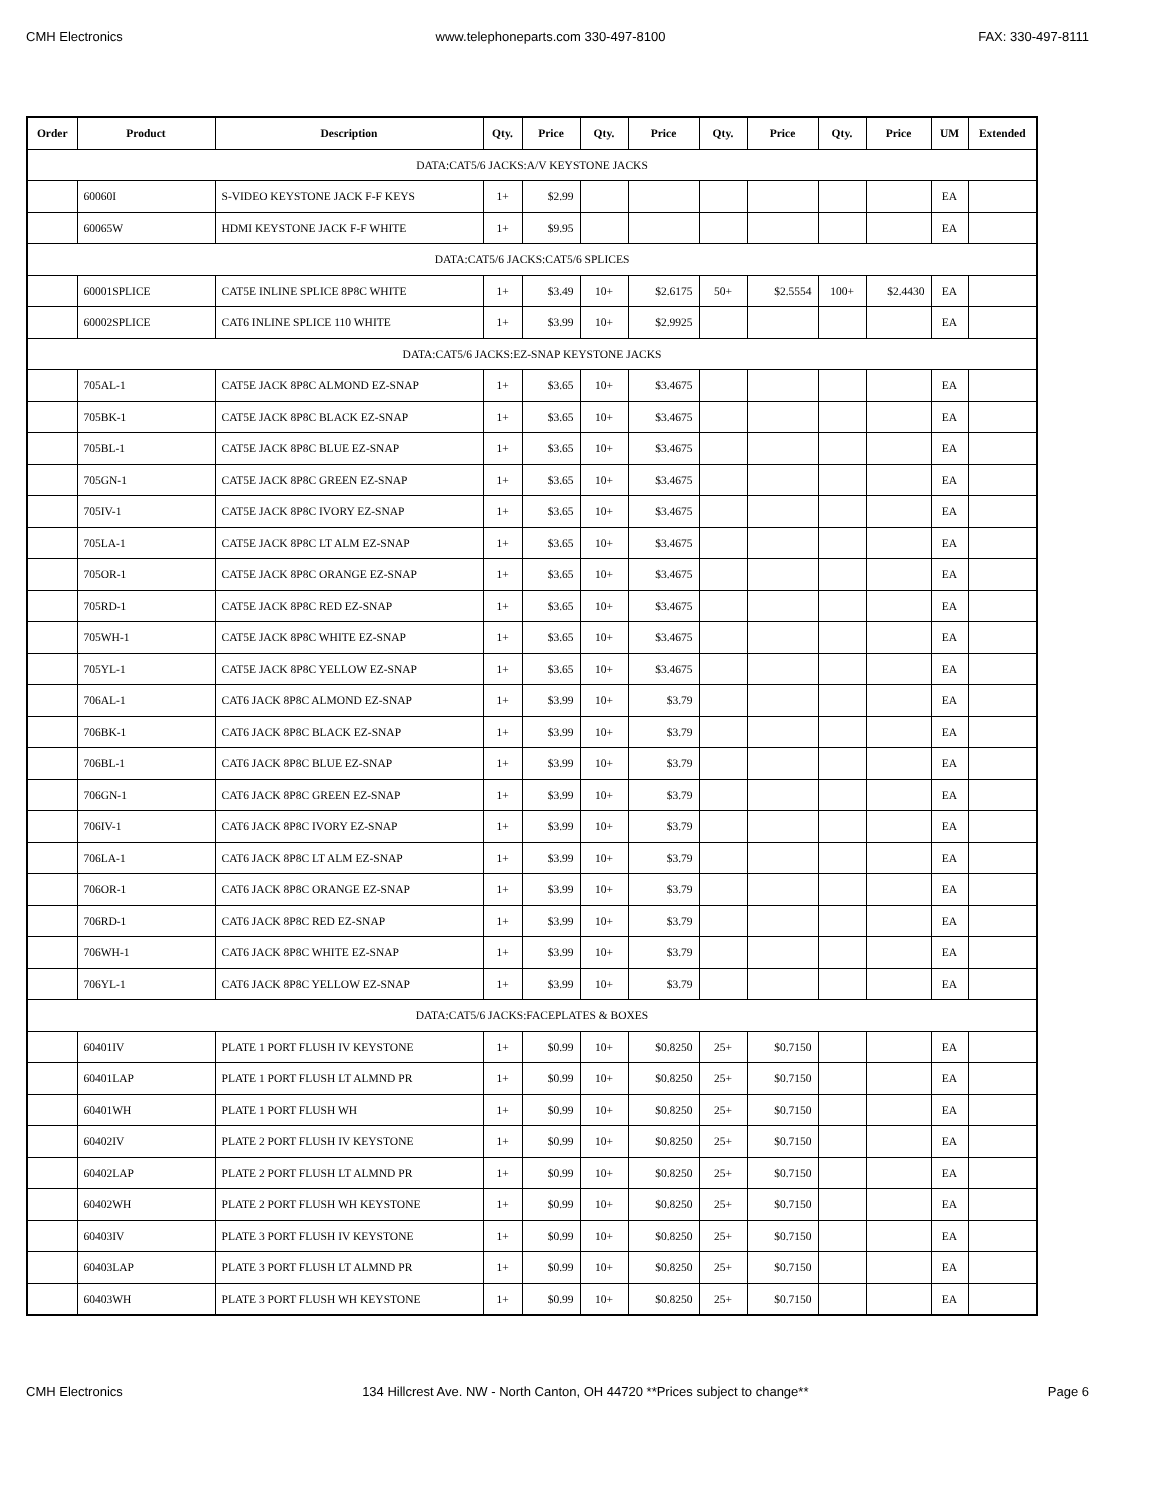CMH Electronics www.telephoneparts.com 330-497-8100 FAX: 330-497-8111
| Order | Product | Description | Qty. | Price | Qty. | Price | Qty. | Price | Qty. | Price | UM | Extended |
| --- | --- | --- | --- | --- | --- | --- | --- | --- | --- | --- | --- | --- |
| DATA:CAT5/6 JACKS:A/V KEYSTONE JACKS | | | | | | | | | | | | |
| | 60060I | S-VIDEO KEYSTONE JACK F-F KEYS | 1+ | $2.99 | | | | | | | EA | |
| | 60065W | HDMI KEYSTONE JACK F-F WHITE | 1+ | $9.95 | | | | | | | EA | |
| DATA:CAT5/6 JACKS:CAT5/6 SPLICES | | | | | | | | | | | | |
| | 60001SPLICE | CAT5E INLINE SPLICE 8P8C WHITE | 1+ | $3.49 | 10+ | $2.6175 | 50+ | $2.5554 | 100+ | $2.4430 | EA | |
| | 60002SPLICE | CAT6 INLINE SPLICE 110 WHITE | 1+ | $3.99 | 10+ | $2.9925 | | | | | EA | |
| DATA:CAT5/6 JACKS:EZ-SNAP KEYSTONE JACKS | | | | | | | | | | | | |
| | 705AL-1 | CAT5E JACK 8P8C ALMOND EZ-SNAP | 1+ | $3.65 | 10+ | $3.4675 | | | | | EA | |
| | 705BK-1 | CAT5E JACK 8P8C BLACK EZ-SNAP | 1+ | $3.65 | 10+ | $3.4675 | | | | | EA | |
| | 705BL-1 | CAT5E JACK 8P8C BLUE EZ-SNAP | 1+ | $3.65 | 10+ | $3.4675 | | | | | EA | |
| | 705GN-1 | CAT5E JACK 8P8C GREEN EZ-SNAP | 1+ | $3.65 | 10+ | $3.4675 | | | | | EA | |
| | 705IV-1 | CAT5E JACK 8P8C IVORY EZ-SNAP | 1+ | $3.65 | 10+ | $3.4675 | | | | | EA | |
| | 705LA-1 | CAT5E JACK 8P8C LT ALM EZ-SNAP | 1+ | $3.65 | 10+ | $3.4675 | | | | | EA | |
| | 705OR-1 | CAT5E JACK 8P8C ORANGE EZ-SNAP | 1+ | $3.65 | 10+ | $3.4675 | | | | | EA | |
| | 705RD-1 | CAT5E JACK 8P8C RED EZ-SNAP | 1+ | $3.65 | 10+ | $3.4675 | | | | | EA | |
| | 705WH-1 | CAT5E JACK 8P8C WHITE EZ-SNAP | 1+ | $3.65 | 10+ | $3.4675 | | | | | EA | |
| | 705YL-1 | CAT5E JACK 8P8C YELLOW EZ-SNAP | 1+ | $3.65 | 10+ | $3.4675 | | | | | EA | |
| | 706AL-1 | CAT6 JACK 8P8C ALMOND EZ-SNAP | 1+ | $3.99 | 10+ | $3.79 | | | | | EA | |
| | 706BK-1 | CAT6 JACK 8P8C BLACK EZ-SNAP | 1+ | $3.99 | 10+ | $3.79 | | | | | EA | |
| | 706BL-1 | CAT6 JACK 8P8C BLUE EZ-SNAP | 1+ | $3.99 | 10+ | $3.79 | | | | | EA | |
| | 706GN-1 | CAT6 JACK 8P8C GREEN EZ-SNAP | 1+ | $3.99 | 10+ | $3.79 | | | | | EA | |
| | 706IV-1 | CAT6 JACK 8P8C IVORY EZ-SNAP | 1+ | $3.99 | 10+ | $3.79 | | | | | EA | |
| | 706LA-1 | CAT6 JACK 8P8C LT ALM EZ-SNAP | 1+ | $3.99 | 10+ | $3.79 | | | | | EA | |
| | 706OR-1 | CAT6 JACK 8P8C ORANGE EZ-SNAP | 1+ | $3.99 | 10+ | $3.79 | | | | | EA | |
| | 706RD-1 | CAT6 JACK 8P8C RED EZ-SNAP | 1+ | $3.99 | 10+ | $3.79 | | | | | EA | |
| | 706WH-1 | CAT6 JACK 8P8C WHITE EZ-SNAP | 1+ | $3.99 | 10+ | $3.79 | | | | | EA | |
| | 706YL-1 | CAT6 JACK 8P8C YELLOW EZ-SNAP | 1+ | $3.99 | 10+ | $3.79 | | | | | EA | |
| DATA:CAT5/6 JACKS:FACEPLATES & BOXES | | | | | | | | | | | | |
| | 60401IV | PLATE 1 PORT FLUSH IV KEYSTONE | 1+ | $0.99 | 10+ | $0.8250 | 25+ | $0.7150 | | | EA | |
| | 60401LAP | PLATE 1 PORT FLUSH LT ALMND PR | 1+ | $0.99 | 10+ | $0.8250 | 25+ | $0.7150 | | | EA | |
| | 60401WH | PLATE 1 PORT FLUSH WH | 1+ | $0.99 | 10+ | $0.8250 | 25+ | $0.7150 | | | EA | |
| | 60402IV | PLATE 2 PORT FLUSH IV KEYSTONE | 1+ | $0.99 | 10+ | $0.8250 | 25+ | $0.7150 | | | EA | |
| | 60402LAP | PLATE 2 PORT FLUSH LT ALMND PR | 1+ | $0.99 | 10+ | $0.8250 | 25+ | $0.7150 | | | EA | |
| | 60402WH | PLATE 2 PORT FLUSH WH KEYSTONE | 1+ | $0.99 | 10+ | $0.8250 | 25+ | $0.7150 | | | EA | |
| | 60403IV | PLATE 3 PORT FLUSH IV KEYSTONE | 1+ | $0.99 | 10+ | $0.8250 | 25+ | $0.7150 | | | EA | |
| | 60403LAP | PLATE 3 PORT FLUSH LT ALMND PR | 1+ | $0.99 | 10+ | $0.8250 | 25+ | $0.7150 | | | EA | |
| | 60403WH | PLATE 3 PORT FLUSH WH KEYSTONE | 1+ | $0.99 | 10+ | $0.8250 | 25+ | $0.7150 | | | EA | |
CMH Electronics 134 Hillcrest Ave. NW - North Canton, OH 44720 **Prices subject to change** Page 6